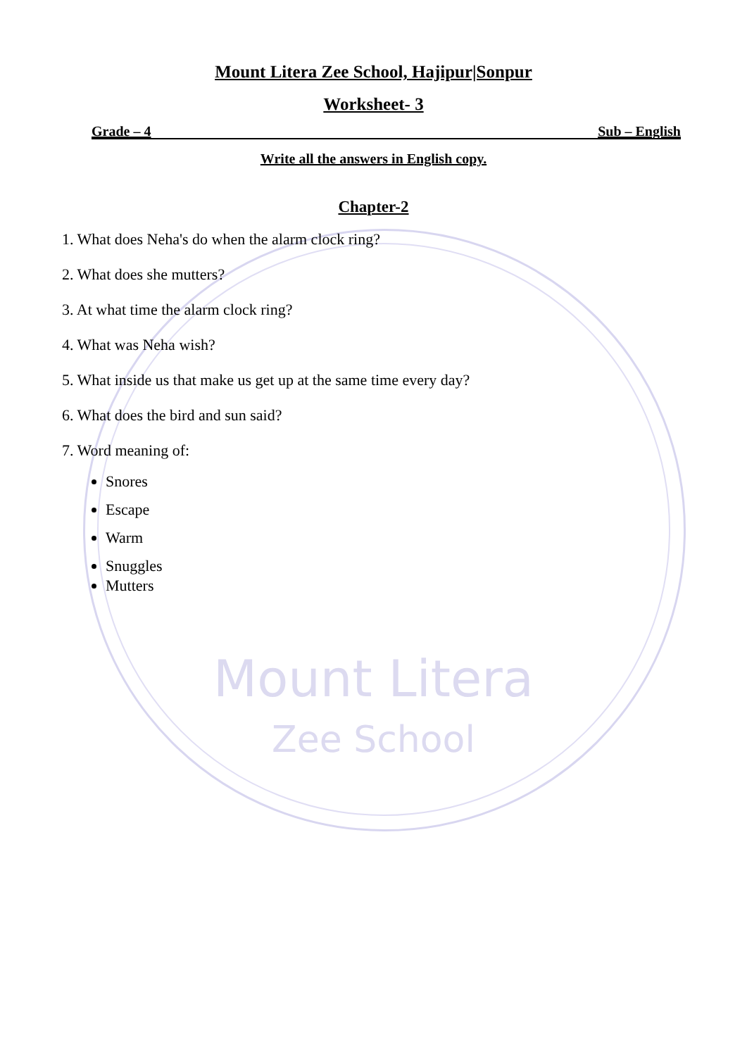Mount Litera
Zee School
Mount Litera Zee School, Hajipur|Sonpur
Worksheet- 3
Grade – 4 Sub – English
Write all the answers in English copy.
Chapter-2
1. What does Neha's do when the alarm clock ring?
2. What does she mutters?
3. At what time the alarm clock ring?
4. What was Neha wish?
5. What inside us that make us get up at the same time every day?
6. What does the bird and sun said?
7. Word meaning of:
Snores
Escape
Warm
Snuggles
Mutters